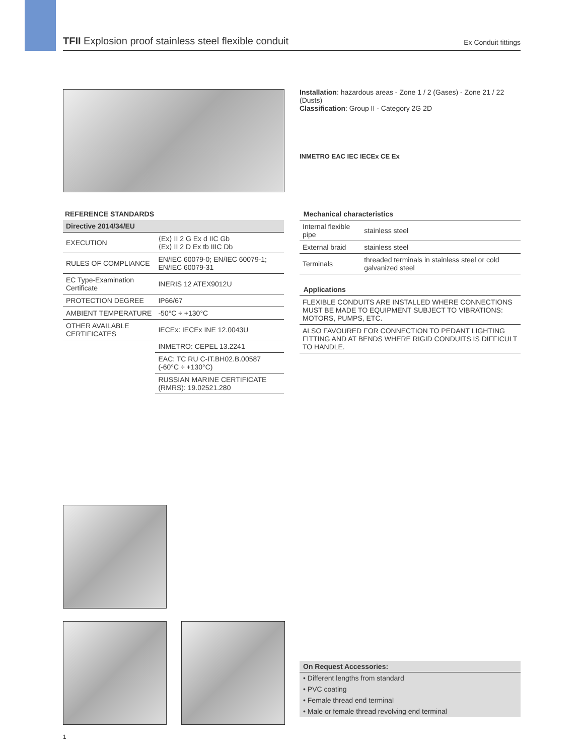TFII Explosion proof stainless steel flexible conduit Ex Conduit fittings
Installation: hazardous areas - Zone 1 / 2 (Gases) - Zone 21 / 22 (Dusts)
Classification: Group II - Category 2G 2D
INMETRO EAC IEC IECEx CE Ex
REFERENCE STANDARDS
| Directive 2014/34/EU | |
| EXECUTION | ⟨Ex⟩ II 2 G Ex d IIC Gb ⟨Ex⟩ II 2 D Ex tb IIIC Db |
| RULES OF COMPLIANCE | EN/IEC 60079-0; EN/IEC 60079-1; EN/IEC 60079-31 |
| EC Type-Examination Certificate | INERIS 12 ATEX9012U |
| PROTECTION DEGREE | IP66/67 |
| AMBIENT TEMPERATURE | -50°C ÷ +130°C |
| OTHER AVAILABLE CERTIFICATES | IECEx: IECEx INE 12.0043U |
| | INMETRO: CEPEL 13.2241 |
| | EAC: TC RU C-IT.BH02.B.00587 (-60°C ÷ +130°C) |
| | RUSSIAN MARINE CERTIFICATE (RMRS): 19.02521.280 |
Mechanical characteristics
| Internal flexible pipe | stainless steel |
| External braid | stainless steel |
| Terminals | threaded terminals in stainless steel or cold galvanized steel |
Applications
| FLEXIBLE CONDUITS ARE INSTALLED WHERE CONNECTIONS MUST BE MADE TO EQUIPMENT SUBJECT TO VIBRATIONS: MOTORS, PUMPS, ETC. |
| ALSO FAVOURED FOR CONNECTION TO PEDANT LIGHTING FITTING AND AT BENDS WHERE RIGID CONDUITS IS DIFFICULT TO HANDLE. |
On Request Accessories:
• Different lengths from standard
• PVC coating
• Female thread end terminal
• Male or female thread revolving end terminal
1